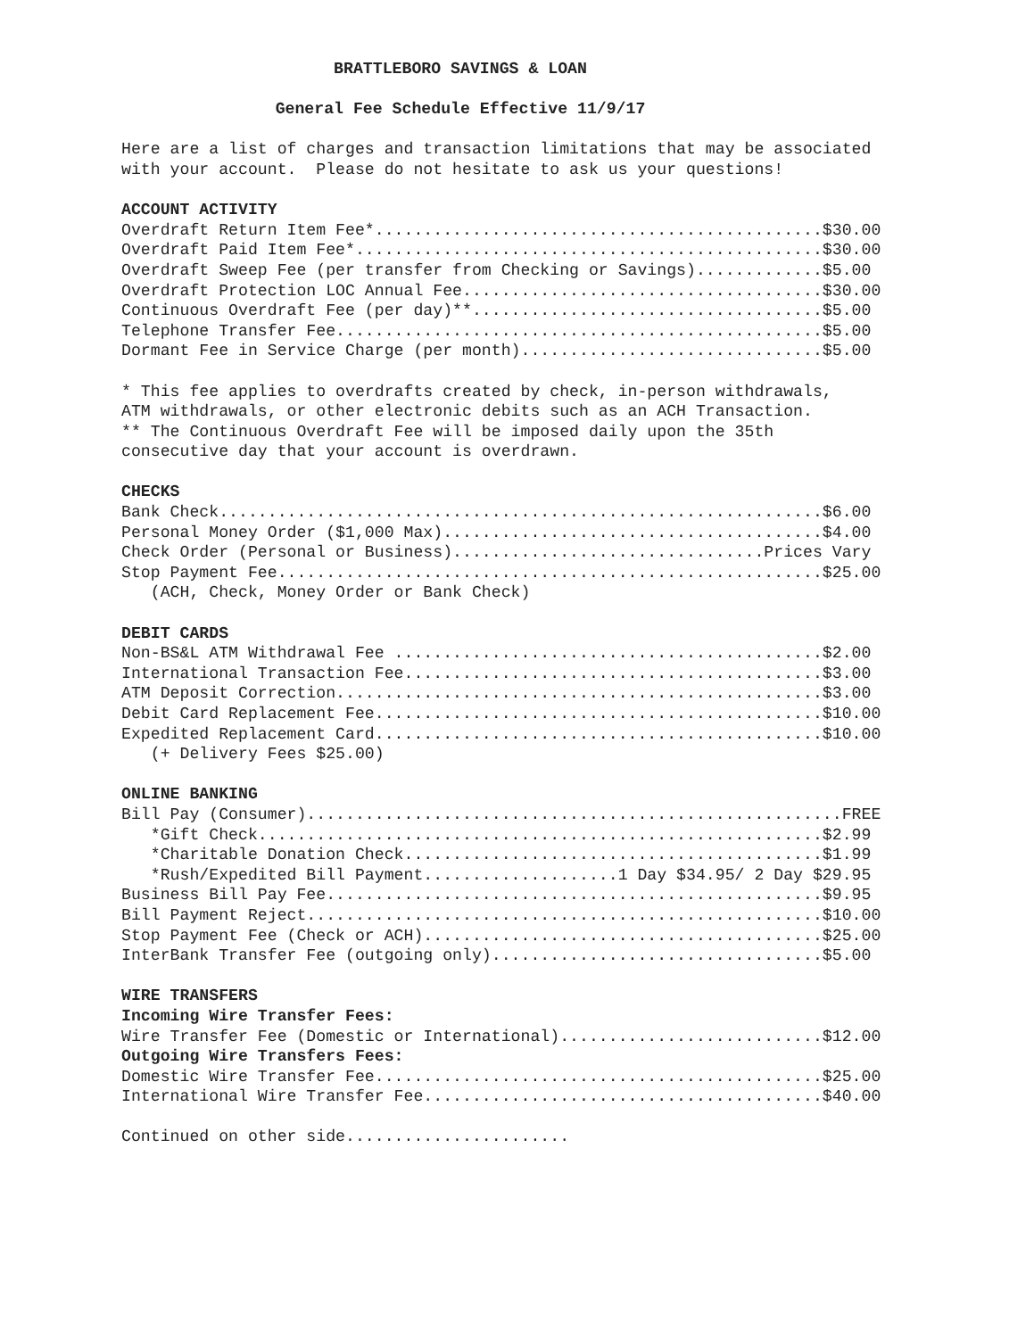BRATTLEBORO SAVINGS & LOAN
General Fee Schedule Effective 11/9/17
Here are a list of charges and transaction limitations that may be associated
with your account.  Please do not hesitate to ask us your questions!
ACCOUNT ACTIVITY
Overdraft Return Item Fee*..............................................$30.00
Overdraft Paid Item Fee*................................................$30.00
Overdraft Sweep Fee (per transfer from Checking or Savings).............$5.00
Overdraft Protection LOC Annual Fee.....................................$30.00
Continuous Overdraft Fee (per day)**....................................$5.00
Telephone Transfer Fee..................................................$5.00
Dormant Fee in Service Charge (per month)...............................$5.00

* This fee applies to overdrafts created by check, in-person withdrawals,
ATM withdrawals, or other electronic debits such as an ACH Transaction.
** The Continuous Overdraft Fee will be imposed daily upon the 35th
consecutive day that your account is overdrawn.

CHECKS
Bank Check..............................................................$6.00
Personal Money Order ($1,000 Max).......................................$4.00
Check Order (Personal or Business)................................Prices Vary
Stop Payment Fee........................................................$25.00
   (ACH, Check, Money Order or Bank Check)

DEBIT CARDS
Non-BS&L ATM Withdrawal Fee ............................................$2.00
International Transaction Fee...........................................$3.00
ATM Deposit Correction..................................................$3.00
Debit Card Replacement Fee..............................................$10.00
Expedited Replacement Card..............................................$10.00
   (+ Delivery Fees $25.00)

ONLINE BANKING
Bill Pay (Consumer).......................................................FREE
   *Gift Check..........................................................$2.99
   *Charitable Donation Check...........................................$1.99
   *Rush/Expedited Bill Payment....................1 Day $34.95/ 2 Day $29.95
Business Bill Pay Fee...................................................$9.95
Bill Payment Reject.....................................................$10.00
Stop Payment Fee (Check or ACH).........................................$25.00
InterBank Transfer Fee (outgoing only)..................................$5.00

WIRE TRANSFERS
Incoming Wire Transfer Fees:
Wire Transfer Fee (Domestic or International)...........................$12.00
Outgoing Wire Transfers Fees:
Domestic Wire Transfer Fee..............................................$25.00
International Wire Transfer Fee.........................................$40.00

Continued on other side.......................